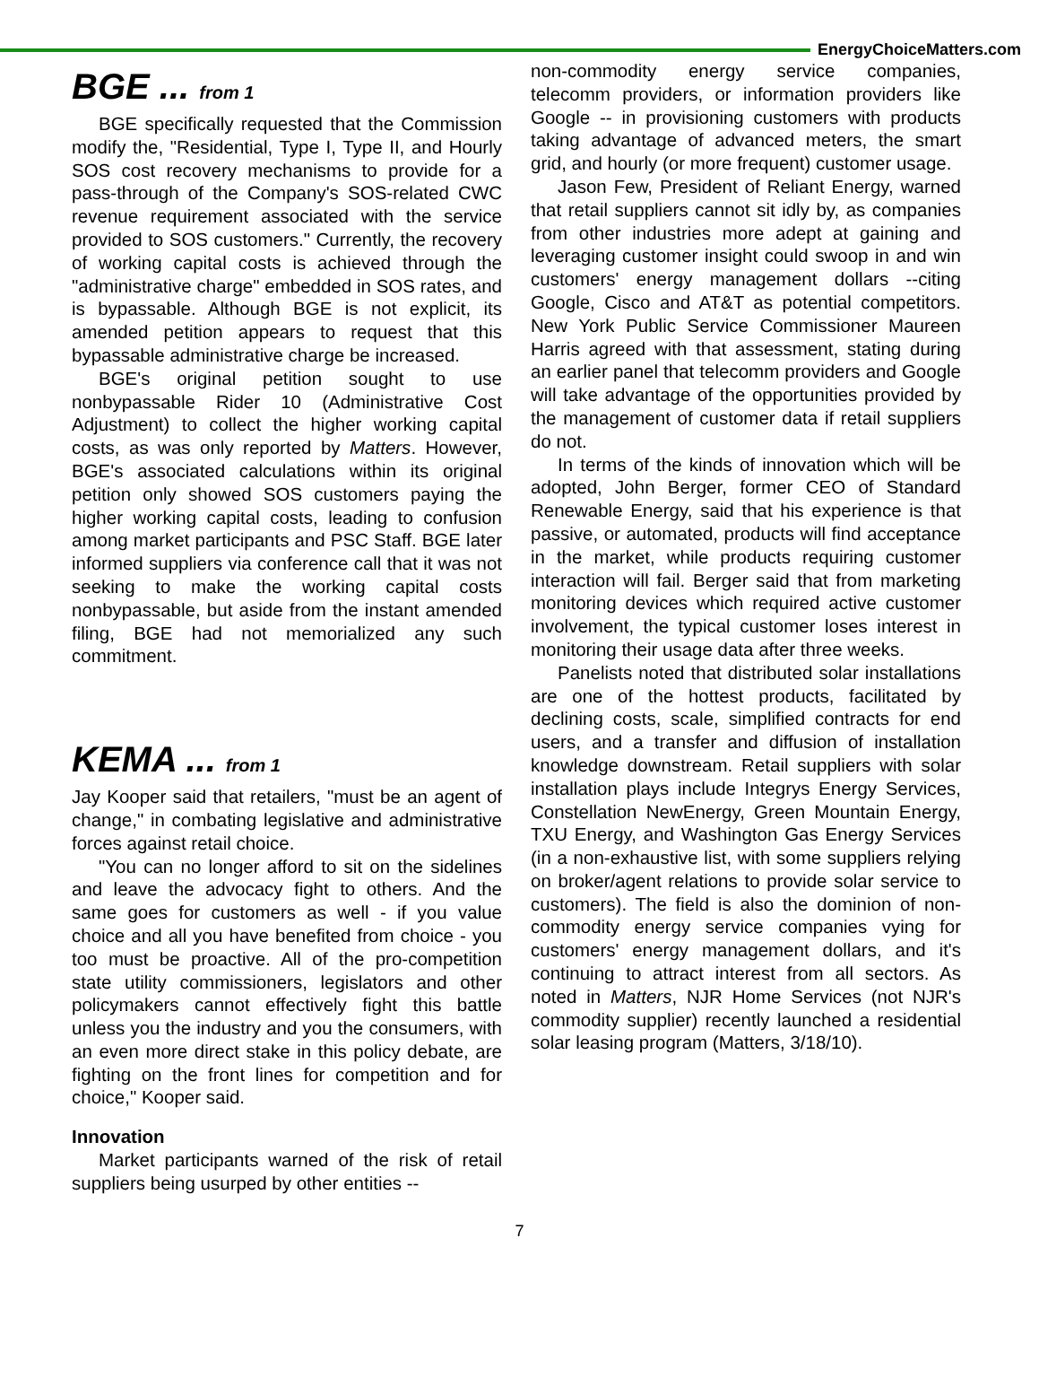EnergyChoiceMatters.com
BGE ... from 1
BGE specifically requested that the Commission modify the, "Residential, Type I, Type II, and Hourly SOS cost recovery mechanisms to provide for a pass-through of the Company's SOS-related CWC revenue requirement associated with the service provided to SOS customers." Currently, the recovery of working capital costs is achieved through the "administrative charge" embedded in SOS rates, and is bypassable. Although BGE is not explicit, its amended petition appears to request that this bypassable administrative charge be increased.
BGE's original petition sought to use nonbypassable Rider 10 (Administrative Cost Adjustment) to collect the higher working capital costs, as was only reported by Matters. However, BGE's associated calculations within its original petition only showed SOS customers paying the higher working capital costs, leading to confusion among market participants and PSC Staff. BGE later informed suppliers via conference call that it was not seeking to make the working capital costs nonbypassable, but aside from the instant amended filing, BGE had not memorialized any such commitment.
KEMA ... from 1
Jay Kooper said that retailers, "must be an agent of change," in combating legislative and administrative forces against retail choice.
"You can no longer afford to sit on the sidelines and leave the advocacy fight to others. And the same goes for customers as well - if you value choice and all you have benefited from choice - you too must be proactive. All of the pro-competition state utility commissioners, legislators and other policymakers cannot effectively fight this battle unless you the industry and you the consumers, with an even more direct stake in this policy debate, are fighting on the front lines for competition and for choice," Kooper said.
Innovation
Market participants warned of the risk of retail suppliers being usurped by other entities --
non-commodity energy service companies, telecomm providers, or information providers like Google -- in provisioning customers with products taking advantage of advanced meters, the smart grid, and hourly (or more frequent) customer usage.
Jason Few, President of Reliant Energy, warned that retail suppliers cannot sit idly by, as companies from other industries more adept at gaining and leveraging customer insight could swoop in and win customers' energy management dollars --citing Google, Cisco and AT&T as potential competitors. New York Public Service Commissioner Maureen Harris agreed with that assessment, stating during an earlier panel that telecomm providers and Google will take advantage of the opportunities provided by the management of customer data if retail suppliers do not.
In terms of the kinds of innovation which will be adopted, John Berger, former CEO of Standard Renewable Energy, said that his experience is that passive, or automated, products will find acceptance in the market, while products requiring customer interaction will fail. Berger said that from marketing monitoring devices which required active customer involvement, the typical customer loses interest in monitoring their usage data after three weeks.
Panelists noted that distributed solar installations are one of the hottest products, facilitated by declining costs, scale, simplified contracts for end users, and a transfer and diffusion of installation knowledge downstream. Retail suppliers with solar installation plays include Integrys Energy Services, Constellation NewEnergy, Green Mountain Energy, TXU Energy, and Washington Gas Energy Services (in a non-exhaustive list, with some suppliers relying on broker/agent relations to provide solar service to customers). The field is also the dominion of non-commodity energy service companies vying for customers' energy management dollars, and it's continuing to attract interest from all sectors. As noted in Matters, NJR Home Services (not NJR's commodity supplier) recently launched a residential solar leasing program (Matters, 3/18/10).
7